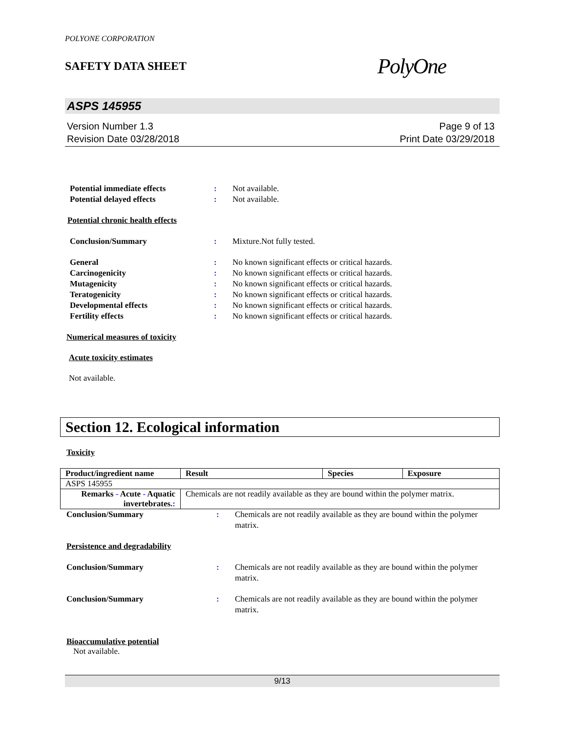POLYONE CORPORATION
SAFETY DATA SHEET
PolyOne
ASPS 145955
Version Number 1.3
Revision Date 03/28/2018
Page 9 of 13
Print Date 03/29/2018
Potential immediate effects : Not available.
Potential delayed effects : Not available.
Potential chronic health effects
Conclusion/Summary : Mixture.Not fully tested.
General : No known significant effects or critical hazards.
Carcinogenicity : No known significant effects or critical hazards.
Mutagenicity : No known significant effects or critical hazards.
Teratogenicity : No known significant effects or critical hazards.
Developmental effects : No known significant effects or critical hazards.
Fertility effects : No known significant effects or critical hazards.
Numerical measures of toxicity
Acute toxicity estimates
Not available.
Section 12. Ecological information
Toxicity
| Product/ingredient name | Result | Species | Exposure |
| --- | --- | --- | --- |
| ASPS 145955 | | | |
| Remarks - Acute - Aquatic invertebrates. : | Chemicals are not readily available as they are bound within the polymer matrix. | | |
Conclusion/Summary : Chemicals are not readily available as they are bound within the polymer matrix.
Persistence and degradability
Conclusion/Summary : Chemicals are not readily available as they are bound within the polymer matrix.
Conclusion/Summary : Chemicals are not readily available as they are bound within the polymer matrix.
Bioaccumulative potential
Not available.
9/13